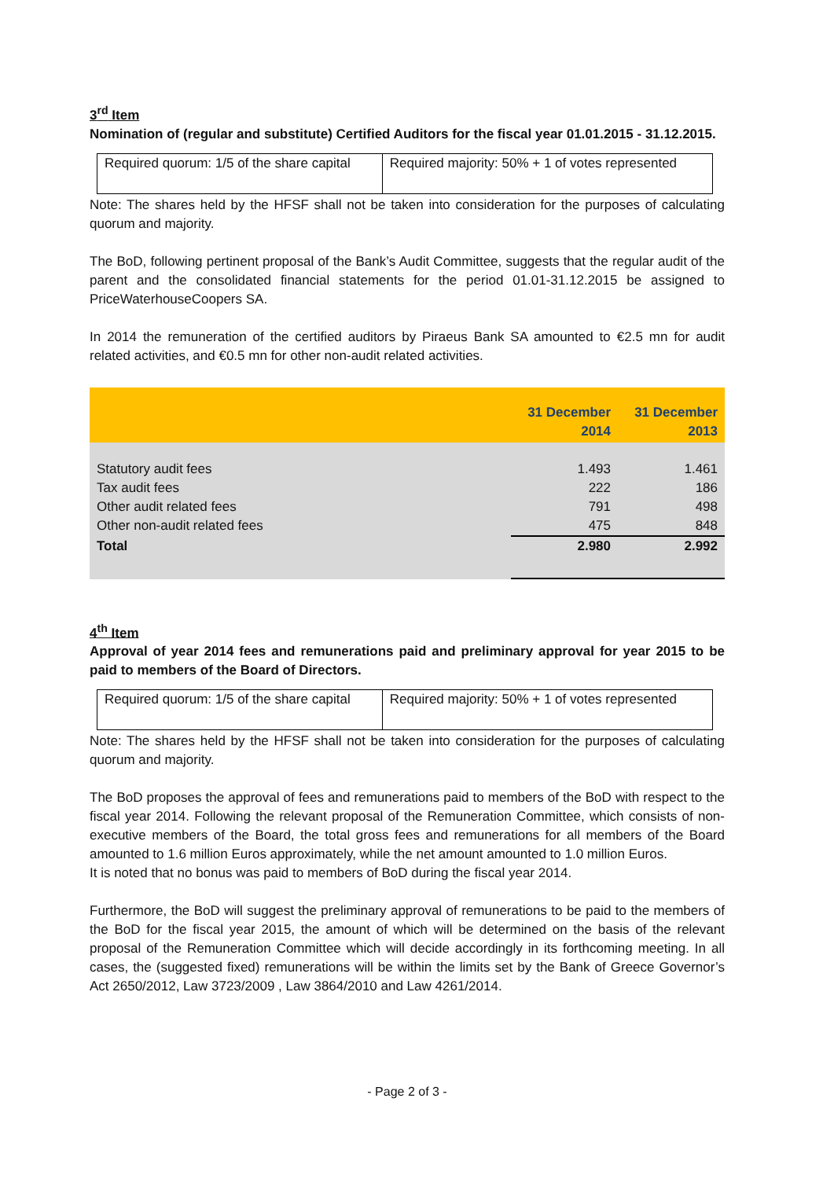3<sup>rd</sup> Item
Nomination of (regular and substitute) Certified Auditors for the fiscal year 01.01.2015 - 31.12.2015.
| Required quorum: 1/5 of the share capital | Required majority: 50% + 1 of votes represented |
Note: The shares held by the HFSF shall not be taken into consideration for the purposes of calculating quorum and majority.
The BoD, following pertinent proposal of the Bank’s Audit Committee, suggests that the regular audit of the parent and the consolidated financial statements for the period 01.01-31.12.2015 be assigned to PriceWaterhouseCoopers SA.
In 2014 the remuneration of the certified auditors by Piraeus Bank SA amounted to €2.5 mn for audit related activities, and €0.5 mn for other non-audit related activities.
| | 31 December 2014 | 31 December 2013 |
| --- | --- | --- |
| Statutory audit fees | 1.493 | 1.461 |
| Tax audit fees | 222 | 186 |
| Other audit related fees | 791 | 498 |
| Other non-audit related fees | 475 | 848 |
| Total | 2.980 | 2.992 |
4<sup>th</sup> Item
Approval of year 2014 fees and remunerations paid and preliminary approval for year 2015 to be paid to members of the Board of Directors.
| Required quorum: 1/5 of the share capital | Required majority: 50% + 1 of votes represented |
Note: The shares held by the HFSF shall not be taken into consideration for the purposes of calculating quorum and majority.
The BoD proposes the approval of fees and remunerations paid to members of the BoD with respect to the fiscal year 2014. Following the relevant proposal of the Remuneration Committee, which consists of non-executive members of the Board, the total gross fees and remunerations for all members of the Board amounted to 1.6 million Euros approximately, while the net amount amounted to 1.0 million Euros.
It is noted that no bonus was paid to members of BoD during the fiscal year 2014.
Furthermore, the BoD will suggest the preliminary approval of remunerations to be paid to the members of the BoD for the fiscal year 2015, the amount of which will be determined on the basis of the relevant proposal of the Remuneration Committee which will decide accordingly in its forthcoming meeting. In all cases, the (suggested fixed) remunerations will be within the limits set by the Bank of Greece Governor’s Act 2650/2012, Law 3723/2009 , Law 3864/2010 and Law 4261/2014.
- Page 2 of 3 -